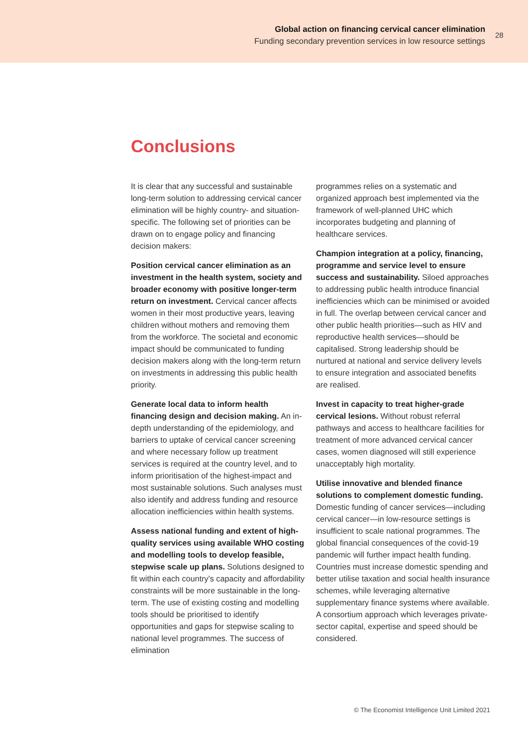Global action on financing cervical cancer elimination
Funding secondary prevention services in low resource settings
28
Conclusions
It is clear that any successful and sustainable long-term solution to addressing cervical cancer elimination will be highly country- and situation-specific. The following set of priorities can be drawn on to engage policy and financing decision makers:
Position cervical cancer elimination as an investment in the health system, society and broader economy with positive longer-term return on investment. Cervical cancer affects women in their most productive years, leaving children without mothers and removing them from the workforce. The societal and economic impact should be communicated to funding decision makers along with the long-term return on investments in addressing this public health priority.
Generate local data to inform health financing design and decision making. An in-depth understanding of the epidemiology, and barriers to uptake of cervical cancer screening and where necessary follow up treatment services is required at the country level, and to inform prioritisation of the highest-impact and most sustainable solutions. Such analyses must also identify and address funding and resource allocation inefficiencies within health systems.
Assess national funding and extent of high-quality services using available WHO costing and modelling tools to develop feasible, stepwise scale up plans. Solutions designed to fit within each country's capacity and affordability constraints will be more sustainable in the long-term. The use of existing costing and modelling tools should be prioritised to identify opportunities and gaps for stepwise scaling to national level programmes. The success of elimination
programmes relies on a systematic and organized approach best implemented via the framework of well-planned UHC which incorporates budgeting and planning of healthcare services.
Champion integration at a policy, financing, programme and service level to ensure success and sustainability. Siloed approaches to addressing public health introduce financial inefficiencies which can be minimised or avoided in full. The overlap between cervical cancer and other public health priorities—such as HIV and reproductive health services—should be capitalised. Strong leadership should be nurtured at national and service delivery levels to ensure integration and associated benefits are realised.
Invest in capacity to treat higher-grade cervical lesions. Without robust referral pathways and access to healthcare facilities for treatment of more advanced cervical cancer cases, women diagnosed will still experience unacceptably high mortality.
Utilise innovative and blended finance solutions to complement domestic funding. Domestic funding of cancer services—including cervical cancer—in low-resource settings is insufficient to scale national programmes. The global financial consequences of the covid-19 pandemic will further impact health funding. Countries must increase domestic spending and better utilise taxation and social health insurance schemes, while leveraging alternative supplementary finance systems where available. A consortium approach which leverages private-sector capital, expertise and speed should be considered.
© The Economist Intelligence Unit Limited 2021